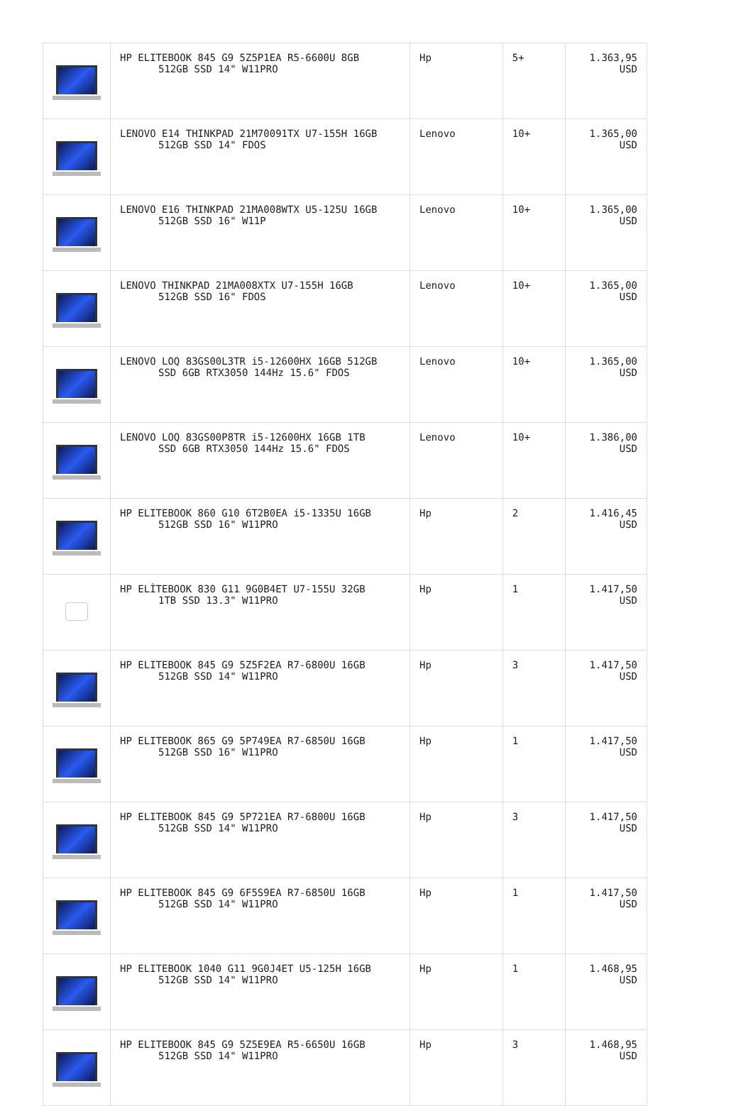| | HP ELITEBOOK 845 G9 5Z5P1EA R5-6600U 8GB 512GB SSD 14" W11PRO | Hp | 5+ | 1.363,95 USD |
| | LENOVO E14 THINKPAD 21M70091TX U7-155H 16GB 512GB SSD 14" FDOS | Lenovo | 10+ | 1.365,00 USD |
| | LENOVO E16 THINKPAD 21MA008WTX U5-125U 16GB 512GB SSD 16" W11P | Lenovo | 10+ | 1.365,00 USD |
| | LENOVO THINKPAD 21MA008XTX U7-155H 16GB 512GB SSD 16" FDOS | Lenovo | 10+ | 1.365,00 USD |
| | LENOVO LOQ 83GS00L3TR i5-12600HX 16GB 512GB SSD 6GB RTX3050 144Hz 15.6" FDOS | Lenovo | 10+ | 1.365,00 USD |
| | LENOVO LOQ 83GS00P8TR i5-12600HX 16GB 1TB SSD 6GB RTX3050 144Hz 15.6" FDOS | Lenovo | 10+ | 1.386,00 USD |
| | HP ELITEBOOK 860 G10 6T2B0EA i5-1335U 16GB 512GB SSD 16" W11PRO | Hp | 2 | 1.416,45 USD |
| | HP ELİTEBOOK 830 G11 9G0B4ET U7-155U 32GB 1TB SSD 13.3" W11PRO | Hp | 1 | 1.417,50 USD |
| | HP ELITEBOOK 845 G9 5Z5F2EA R7-6800U 16GB 512GB SSD 14" W11PRO | Hp | 3 | 1.417,50 USD |
| | HP ELITEBOOK 865 G9 5P749EA R7-6850U 16GB 512GB SSD 16" W11PRO | Hp | 1 | 1.417,50 USD |
| | HP ELITEBOOK 845 G9 5P721EA R7-6800U 16GB 512GB SSD 14" W11PRO | Hp | 3 | 1.417,50 USD |
| | HP ELITEBOOK 845 G9 6F5S9EA R7-6850U 16GB 512GB SSD 14" W11PRO | Hp | 1 | 1.417,50 USD |
| | HP ELITEBOOK 1040 G11 9G0J4ET U5-125H 16GB 512GB SSD 14" W11PRO | Hp | 1 | 1.468,95 USD |
| | HP ELITEBOOK 845 G9 5Z5E9EA R5-6650U 16GB 512GB SSD 14" W11PRO | Hp | 3 | 1.468,95 USD |